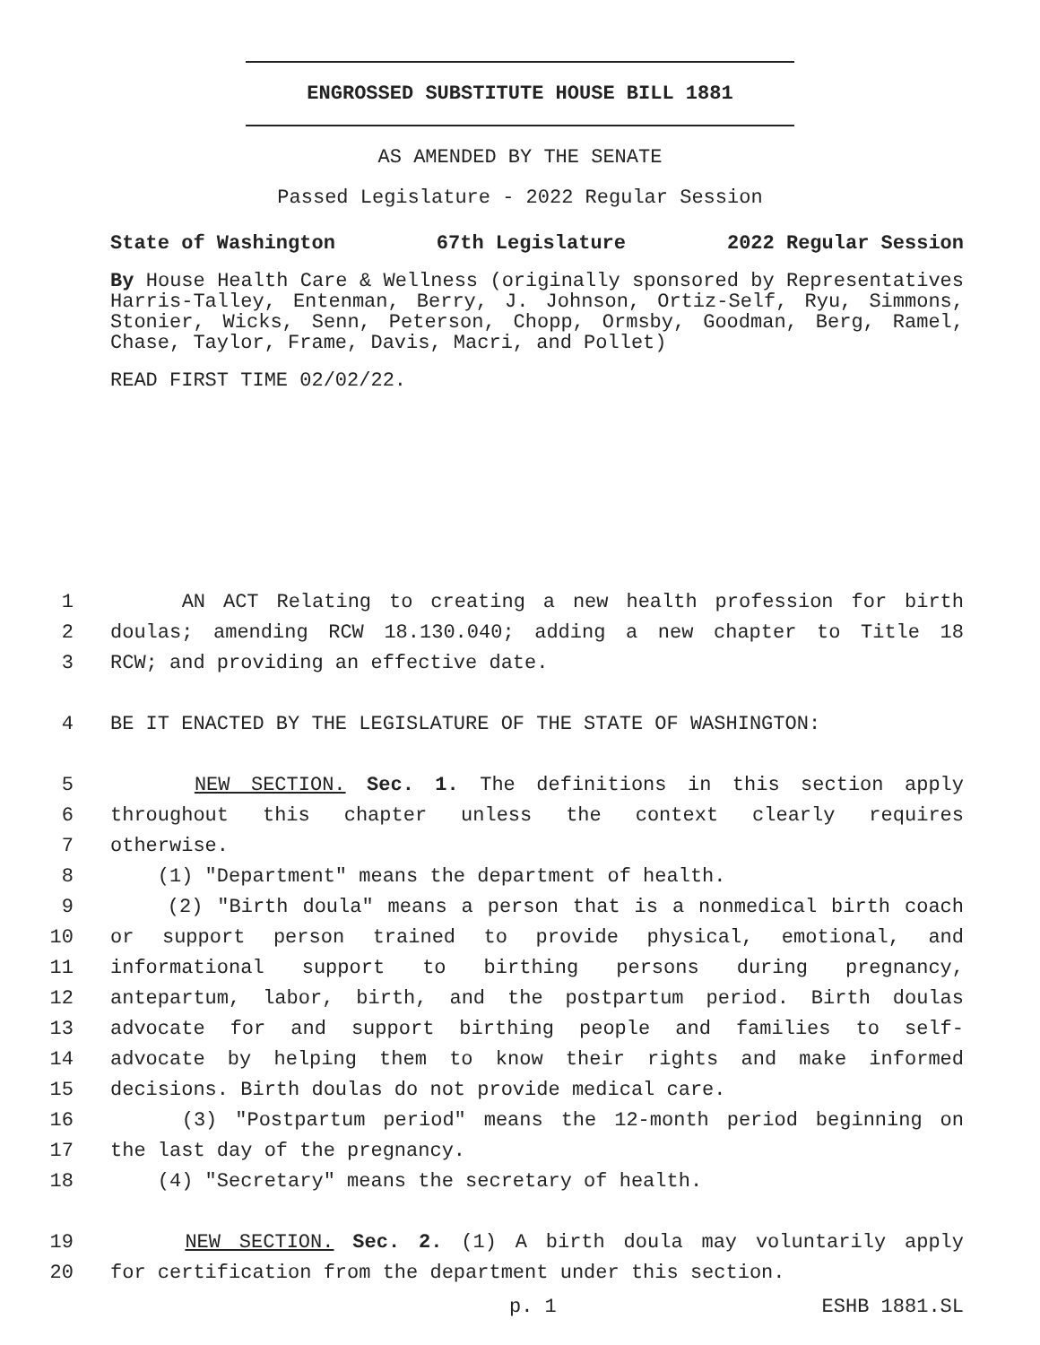ENGROSSED SUBSTITUTE HOUSE BILL 1881
AS AMENDED BY THE SENATE
Passed Legislature - 2022 Regular Session
State of Washington 67th Legislature 2022 Regular Session
By House Health Care & Wellness (originally sponsored by Representatives Harris-Talley, Entenman, Berry, J. Johnson, Ortiz-Self, Ryu, Simmons, Stonier, Wicks, Senn, Peterson, Chopp, Ormsby, Goodman, Berg, Ramel, Chase, Taylor, Frame, Davis, Macri, and Pollet)
READ FIRST TIME 02/02/22.
1 AN ACT Relating to creating a new health profession for birth
2 doulas; amending RCW 18.130.040; adding a new chapter to Title 18
3 RCW; and providing an effective date.
4 BE IT ENACTED BY THE LEGISLATURE OF THE STATE OF WASHINGTON:
5 NEW SECTION. Sec. 1. The definitions in this section apply
6 throughout this chapter unless the context clearly requires
7 otherwise.
8 (1) "Department" means the department of health.
9 (2) "Birth doula" means a person that is a nonmedical birth coach
10 or support person trained to provide physical, emotional, and
11 informational support to birthing persons during pregnancy,
12 antepartum, labor, birth, and the postpartum period. Birth doulas
13 advocate for and support birthing people and families to self-
14 advocate by helping them to know their rights and make informed
15 decisions. Birth doulas do not provide medical care.
16 (3) "Postpartum period" means the 12-month period beginning on
17 the last day of the pregnancy.
18 (4) "Secretary" means the secretary of health.
19 NEW SECTION. Sec. 2. (1) A birth doula may voluntarily apply
20 for certification from the department under this section.
p. 1 ESHB 1881.SL